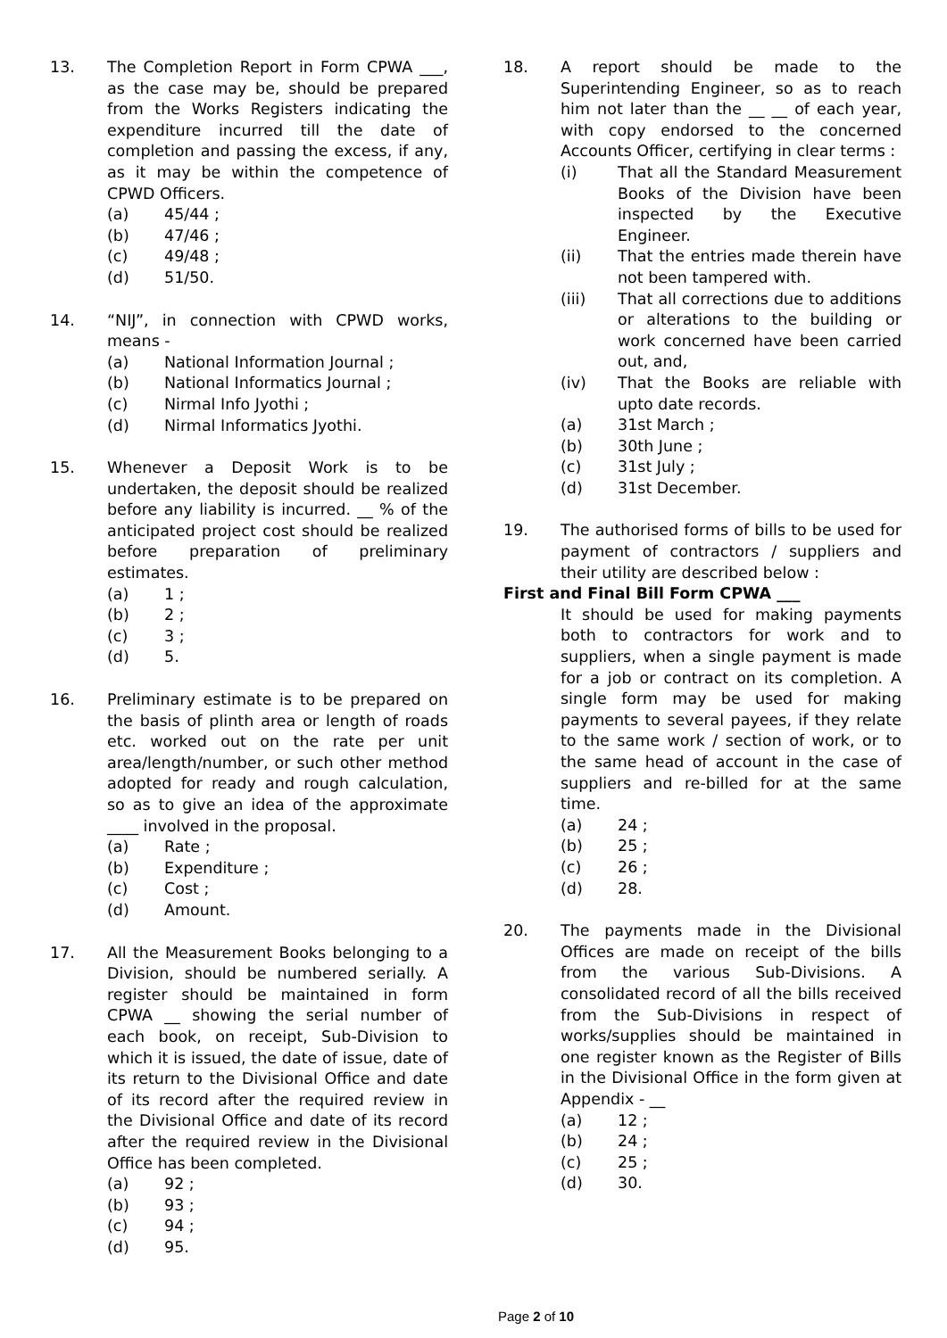13. The Completion Report in Form CPWA ___, as the case may be, should be prepared from the Works Registers indicating the expenditure incurred till the date of completion and passing the excess, if any, as it may be within the competence of CPWD Officers.
(a) 45/44 ;
(b) 47/46 ;
(c) 49/48 ;
(d) 51/50.
14. “NIJ”, in connection with CPWD works, means -
(a) National Information Journal ;
(b) National Informatics Journal ;
(c) Nirmal Info Jyothi ;
(d) Nirmal Informatics Jyothi.
15. Whenever a Deposit Work is to be undertaken, the deposit should be realized before any liability is incurred. __ % of the anticipated project cost should be realized before preparation of preliminary estimates.
(a) 1 ;
(b) 2 ;
(c) 3 ;
(d) 5.
16. Preliminary estimate is to be prepared on the basis of plinth area or length of roads etc. worked out on the rate per unit area/length/number, or such other method adopted for ready and rough calculation, so as to give an idea of the approximate ____ involved in the proposal.
(a) Rate ;
(b) Expenditure ;
(c) Cost ;
(d) Amount.
17. All the Measurement Books belonging to a Division, should be numbered serially. A register should be maintained in form CPWA __ showing the serial number of each book, on receipt, Sub-Division to which it is issued, the date of issue, date of its return to the Divisional Office and date of its record after the required review in the Divisional Office and date of its record after the required review in the Divisional Office has been completed.
(a) 92 ;
(b) 93 ;
(c) 94 ;
(d) 95.
18. A report should be made to the Superintending Engineer, so as to reach him not later than the __ __ of each year, with copy endorsed to the concerned Accounts Officer, certifying in clear terms :
(i) That all the Standard Measurement Books of the Division have been inspected by the Executive Engineer.
(ii) That the entries made therein have not been tampered with.
(iii) That all corrections due to additions or alterations to the building or work concerned have been carried out, and,
(iv) That the Books are reliable with upto date records.
(a) 31st March ;
(b) 30th June ;
(c) 31st July ;
(d) 31st December.
19. The authorised forms of bills to be used for payment of contractors / suppliers and their utility are described below :
First and Final Bill Form CPWA ___
It should be used for making payments both to contractors for work and to suppliers, when a single payment is made for a job or contract on its completion. A single form may be used for making payments to several payees, if they relate to the same work / section of work, or to the same head of account in the case of suppliers and re-billed for at the same time.
(a) 24 ;
(b) 25 ;
(c) 26 ;
(d) 28.
20. The payments made in the Divisional Offices are made on receipt of the bills from the various Sub-Divisions. A consolidated record of all the bills received from the Sub-Divisions in respect of works/supplies should be maintained in one register known as the Register of Bills in the Divisional Office in the form given at Appendix - __
(a) 12 ;
(b) 24 ;
(c) 25 ;
(d) 30.
Page 2 of 10